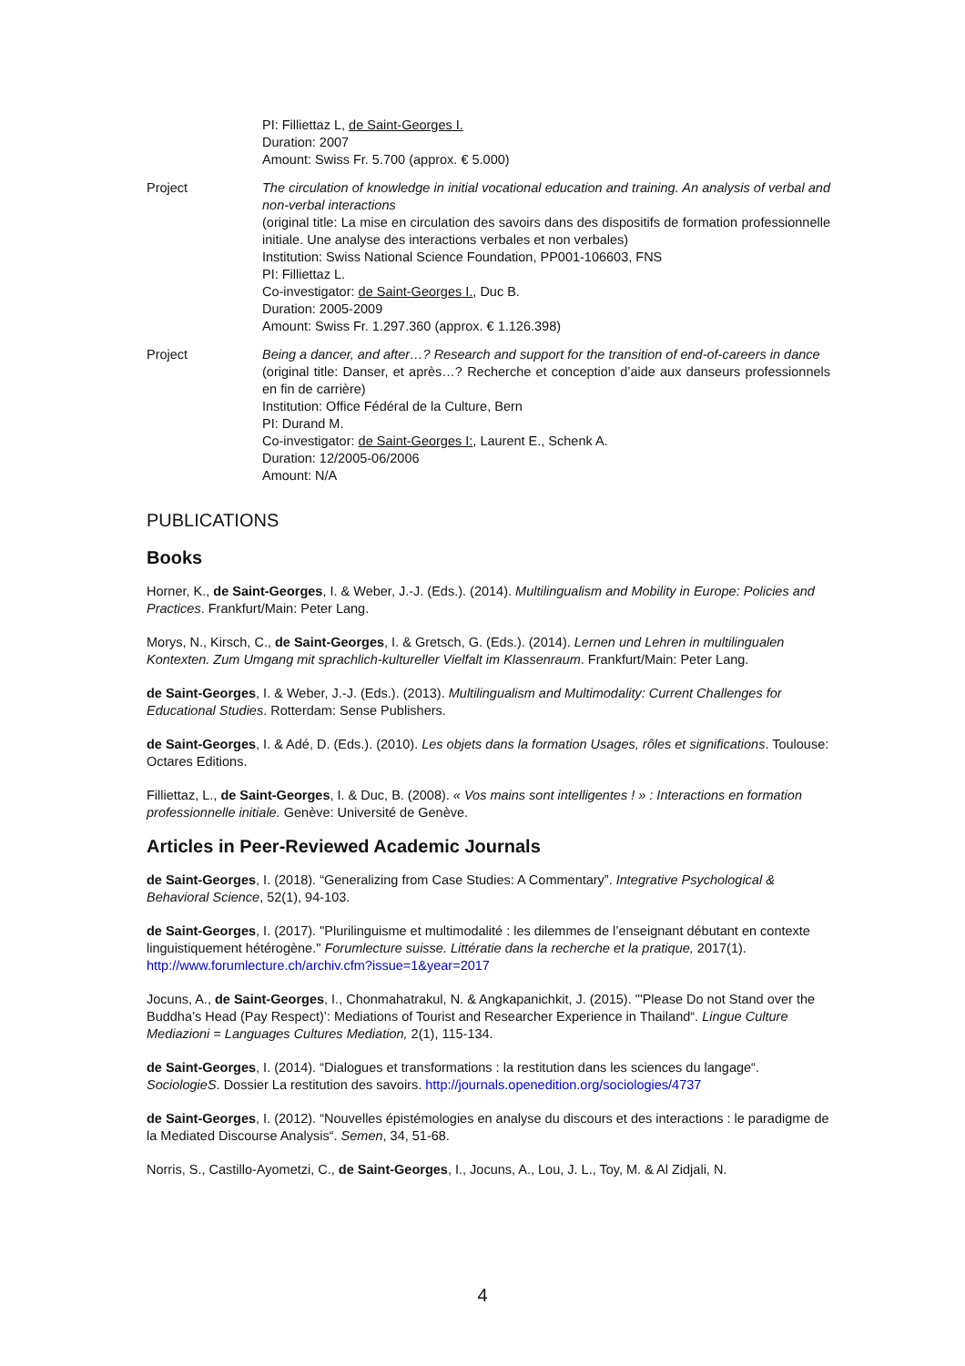PI: Filliettaz L, de Saint-Georges I.
Duration: 2007
Amount: Swiss Fr. 5.700 (approx. € 5.000)
Project The circulation of knowledge in initial vocational education and training. An analysis of verbal and non-verbal interactions
(original title: La mise en circulation des savoirs dans des dispositifs de formation professionnelle initiale. Une analyse des interactions verbales et non verbales)
Institution: Swiss National Science Foundation, PP001-106603, FNS
PI: Filliettaz L.
Co-investigator: de Saint-Georges I., Duc B.
Duration: 2005-2009
Amount: Swiss Fr. 1.297.360 (approx. € 1.126.398)
Project Being a dancer, and after…? Research and support for the transition of end-of-careers in dance
(original title: Danser, et après…? Recherche et conception d’aide aux danseurs professionnels en fin de carrière)
Institution: Office Fédéral de la Culture, Bern
PI: Durand M.
Co-investigator: de Saint-Georges I:, Laurent E., Schenk A.
Duration: 12/2005-06/2006
Amount: N/A
PUBLICATIONS
Books
Horner, K., de Saint-Georges, I. & Weber, J.-J. (Eds.). (2014). Multilingualism and Mobility in Europe: Policies and Practices. Frankfurt/Main: Peter Lang.
Morys, N., Kirsch, C., de Saint-Georges, I. & Gretsch, G. (Eds.). (2014). Lernen und Lehren in multilingualen Kontexten. Zum Umgang mit sprachlich-kultureller Vielfalt im Klassenraum. Frankfurt/Main: Peter Lang.
de Saint-Georges, I. & Weber, J.-J. (Eds.). (2013). Multilingualism and Multimodality: Current Challenges for Educational Studies. Rotterdam: Sense Publishers.
de Saint-Georges, I. & Adé, D. (Eds.). (2010). Les objets dans la formation Usages, rôles et significations. Toulouse: Octares Editions.
Filliettaz, L., de Saint-Georges, I. & Duc, B. (2008). « Vos mains sont intelligentes ! » : Interactions en formation professionnelle initiale. Genève: Université de Genève.
Articles in Peer-Reviewed Academic Journals
de Saint-Georges, I. (2018). “Generalizing from Case Studies: A Commentary”. Integrative Psychological & Behavioral Science, 52(1), 94-103.
de Saint-Georges, I. (2017). "Plurilinguisme et multimodalité : les dilemmes de l’enseignant débutant en contexte linguistiquement hétérogène." Forumlecture suisse. Littératie dans la recherche et la pratique, 2017(1). http://www.forumlecture.ch/archiv.cfm?issue=1&year=2017
Jocuns, A., de Saint-Georges, I., Chonmahatrakul, N. & Angkapanichkit, J. (2015). "'Please Do not Stand over the Buddha’s Head (Pay Respect)’: Mediations of Tourist and Researcher Experience in Thailand“. Lingue Culture Mediazioni = Languages Cultures Mediation, 2(1), 115-134.
de Saint-Georges, I. (2014). “Dialogues et transformations : la restitution dans les sciences du langage“. SociologieS. Dossier La restitution des savoirs. http://journals.openedition.org/sociologies/4737
de Saint-Georges, I. (2012). “Nouvelles épistémologies en analyse du discours et des interactions : le paradigme de la Mediated Discourse Analysis“. Semen, 34, 51-68.
Norris, S., Castillo-Ayometzi, C., de Saint-Georges, I., Jocuns, A., Lou, J. L., Toy, M. & Al Zidjali, N.
4